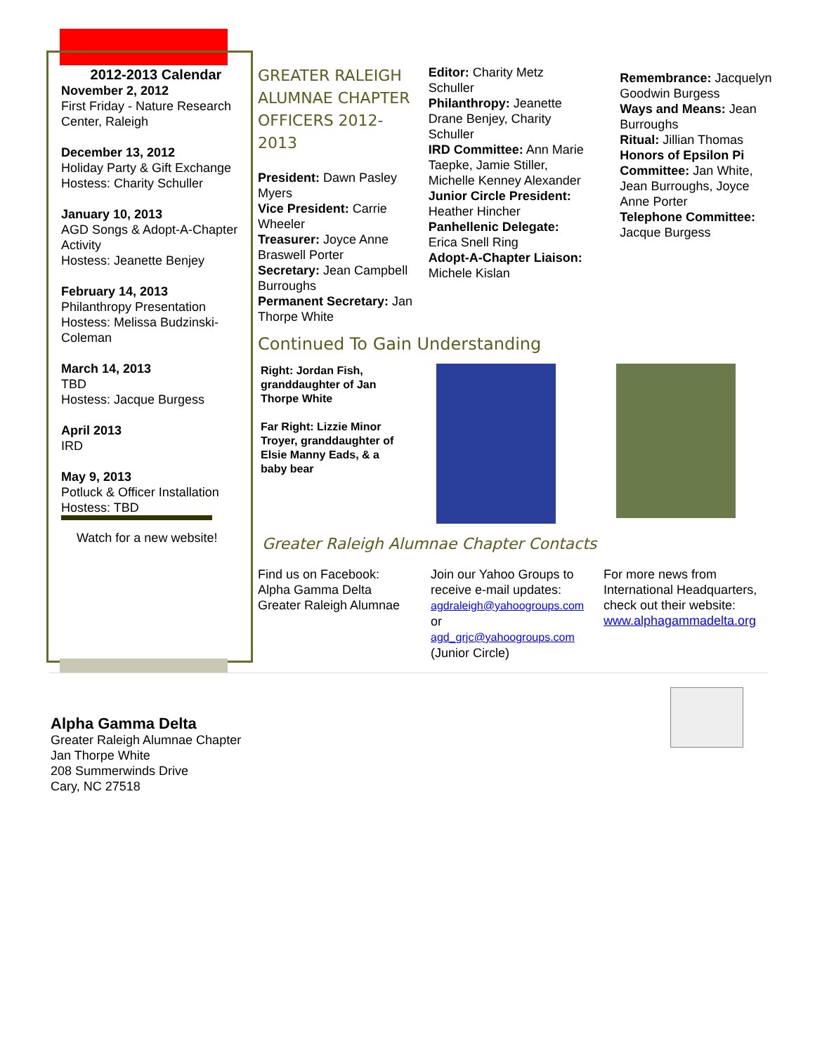2012-2013 Calendar
November 2, 2012
First Friday - Nature Research Center, Raleigh
December 13, 2012
Holiday Party & Gift Exchange
Hostess: Charity Schuller
January 10, 2013
AGD Songs & Adopt-A-Chapter Activity
Hostess: Jeanette Benjey
February 14, 2013
Philanthropy Presentation
Hostess: Melissa Budzinski-Coleman
March 14, 2013
TBD
Hostess: Jacque Burgess
April 2013
IRD
May 9, 2013
Potluck & Officer Installation
Hostess: TBD
Watch for a new website!
GREATER RALEIGH ALUMNAE CHAPTER OFFICERS 2012-2013
President: Dawn Pasley Myers
Vice President: Carrie Wheeler
Treasurer: Joyce Anne Braswell Porter
Secretary: Jean Campbell Burroughs
Permanent Secretary: Jan Thorpe White
Editor: Charity Metz Schuller
Philanthropy: Jeanette Drane Benjey, Charity Schuller
IRD Committee: Ann Marie Taepke, Jamie Stiller, Michelle Kenney Alexander
Junior Circle President: Heather Hincher
Panhellenic Delegate: Erica Snell Ring
Adopt-A-Chapter Liaison: Michele Kislan
Remembrance: Jacquelyn Goodwin Burgess
Ways and Means: Jean Burroughs
Ritual: Jillian Thomas
Honors of Epsilon Pi Committee: Jan White, Jean Burroughs, Joyce Anne Porter
Telephone Committee: Jacque Burgess
Continued To Gain Understanding
Right: Jordan Fish, granddaughter of Jan Thorpe White
Far Right: Lizzie Minor Troyer, granddaughter of Elsie Manny Eads, & a baby bear
Greater Raleigh Alumnae Chapter Contacts
Find us on Facebook:
Alpha Gamma Delta Greater Raleigh Alumnae
Join our Yahoo Groups to receive e-mail updates:
agdraleigh@yahoogroups.com
or
agd_grjc@yahoogroups.com
(Junior Circle)
For more news from International Headquarters, check out their website:
www.alphagammadelta.org
Alpha Gamma Delta
Greater Raleigh Alumnae Chapter
Jan Thorpe White
208 Summerwinds Drive
Cary, NC 27518